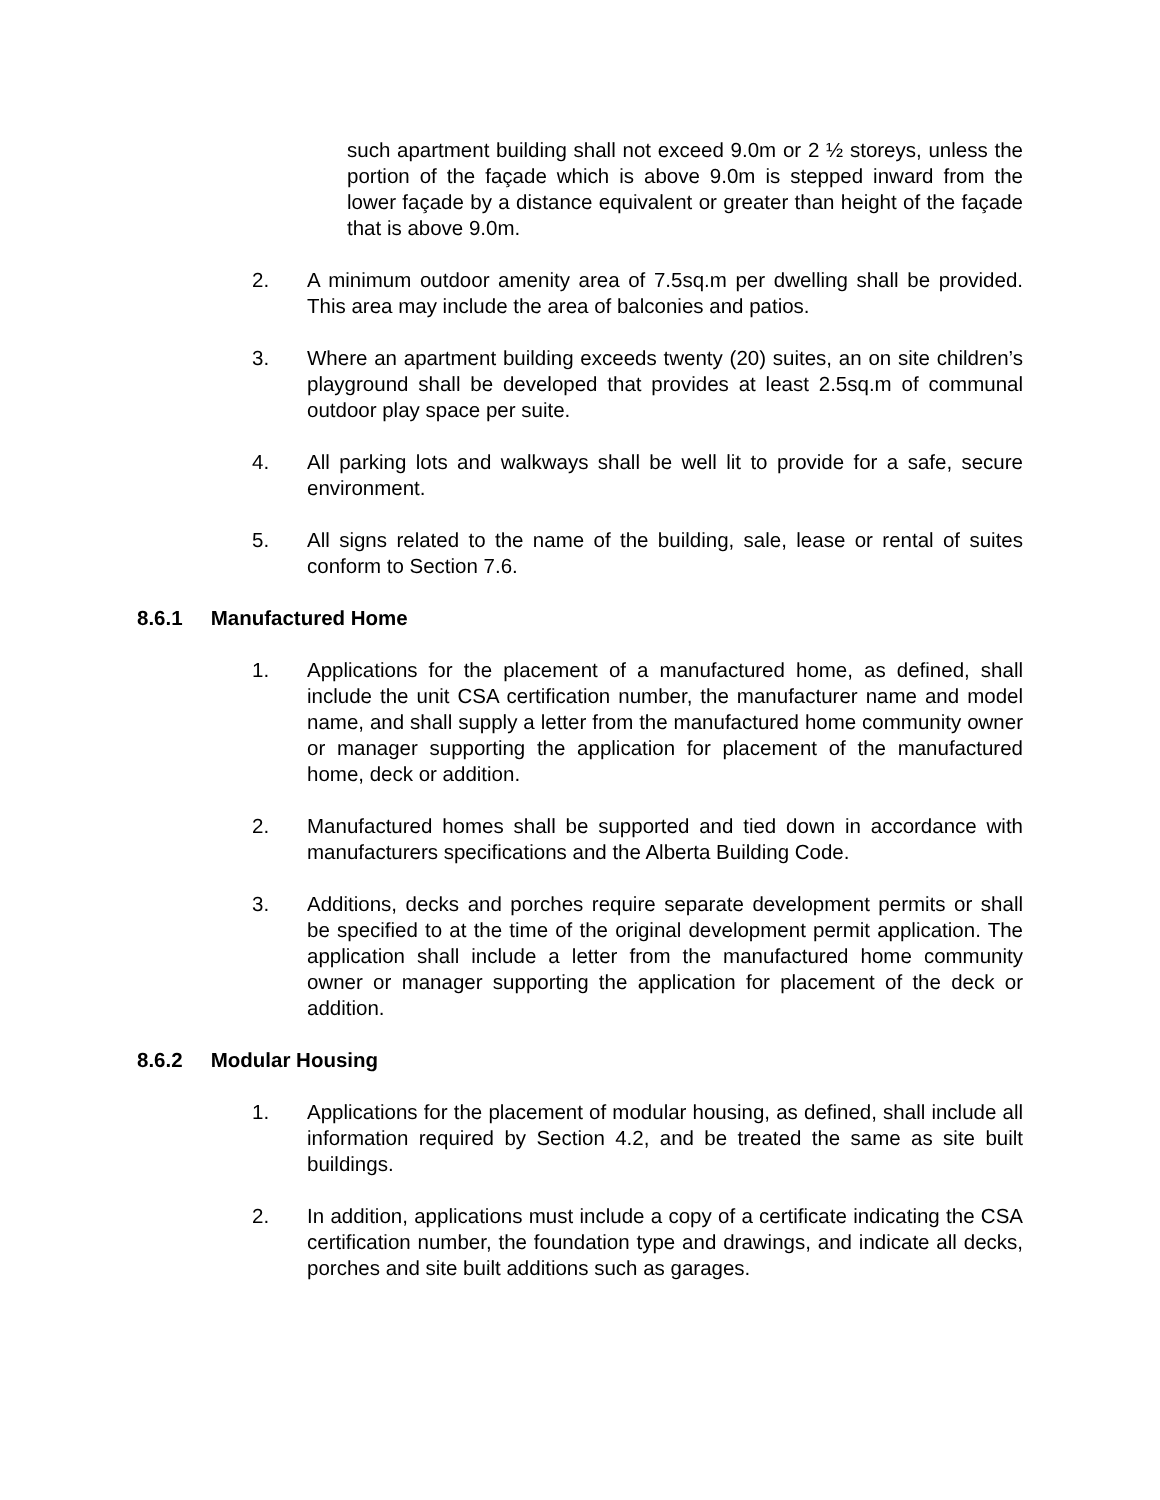such apartment building shall not exceed 9.0m or 2 ½ storeys, unless the portion of the façade which is above 9.0m is stepped inward from the lower façade by a distance equivalent or greater than height of the façade that is above 9.0m.
2. A minimum outdoor amenity area of 7.5sq.m per dwelling shall be provided. This area may include the area of balconies and patios.
3. Where an apartment building exceeds twenty (20) suites, an on site children’s playground shall be developed that provides at least 2.5sq.m of communal outdoor play space per suite.
4. All parking lots and walkways shall be well lit to provide for a safe, secure environment.
5. All signs related to the name of the building, sale, lease or rental of suites conform to Section 7.6.
8.6.1 Manufactured Home
1. Applications for the placement of a manufactured home, as defined, shall include the unit CSA certification number, the manufacturer name and model name, and shall supply a letter from the manufactured home community owner or manager supporting the application for placement of the manufactured home, deck or addition.
2. Manufactured homes shall be supported and tied down in accordance with manufacturers specifications and the Alberta Building Code.
3. Additions, decks and porches require separate development permits or shall be specified to at the time of the original development permit application. The application shall include a letter from the manufactured home community owner or manager supporting the application for placement of the deck or addition.
8.6.2 Modular Housing
1. Applications for the placement of modular housing, as defined, shall include all information required by Section 4.2, and be treated the same as site built buildings.
2. In addition, applications must include a copy of a certificate indicating the CSA certification number, the foundation type and drawings, and indicate all decks, porches and site built additions such as garages.